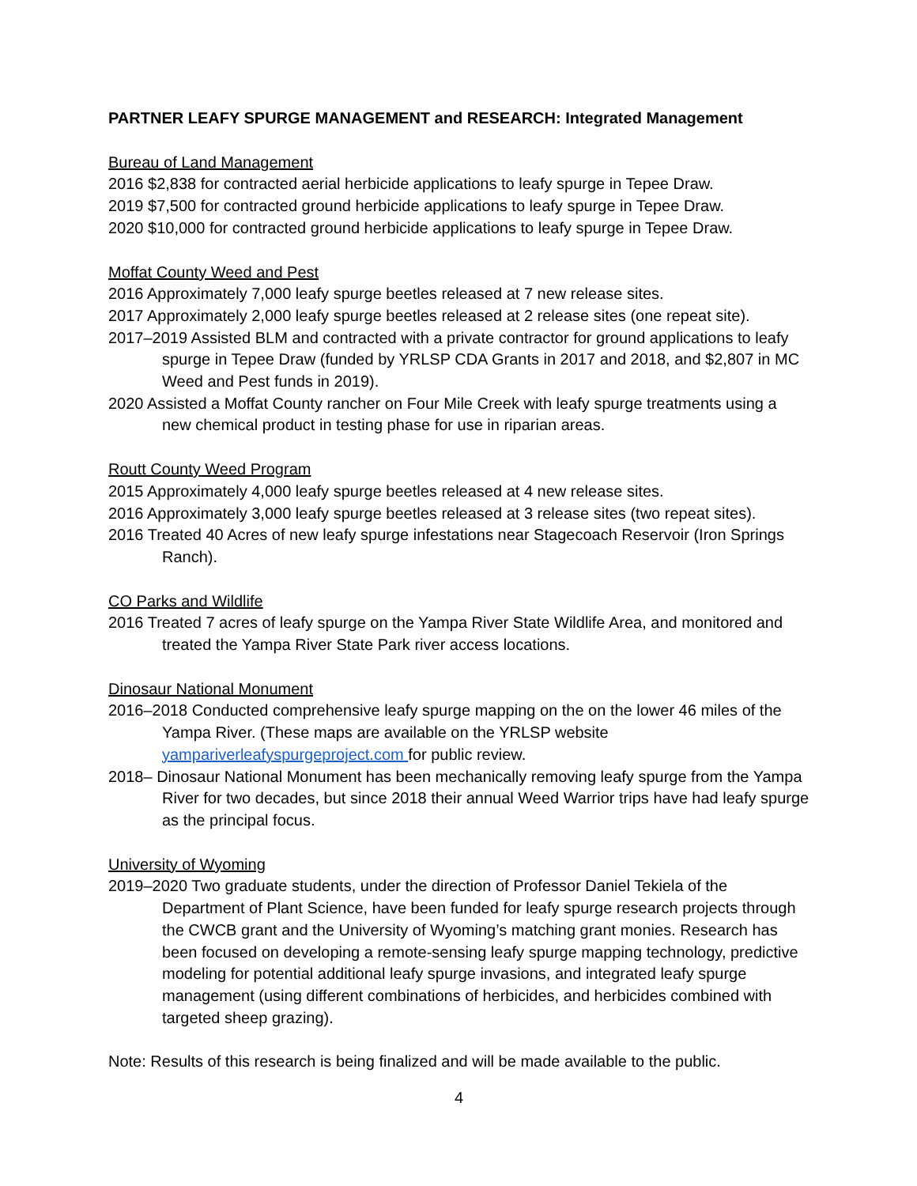PARTNER LEAFY SPURGE MANAGEMENT and RESEARCH: Integrated Management
Bureau of Land Management
2016 $2,838 for contracted aerial herbicide applications to leafy spurge in Tepee Draw.
2019 $7,500 for contracted ground herbicide applications to leafy spurge in Tepee Draw.
2020 $10,000 for contracted ground herbicide applications to leafy spurge in Tepee Draw.
Moffat County Weed and Pest
2016 Approximately 7,000 leafy spurge beetles released at 7 new release sites.
2017 Approximately 2,000 leafy spurge beetles released at 2 release sites (one repeat site).
2017–2019 Assisted BLM and contracted with a private contractor for ground applications to leafy spurge in Tepee Draw (funded by YRLSP CDA Grants in 2017 and 2018, and $2,807 in MC Weed and Pest funds in 2019).
2020 Assisted a Moffat County rancher on Four Mile Creek with leafy spurge treatments using a new chemical product in testing phase for use in riparian areas.
Routt County Weed Program
2015 Approximately 4,000 leafy spurge beetles released at 4 new release sites.
2016 Approximately 3,000 leafy spurge beetles released at 3 release sites (two repeat sites).
2016 Treated 40 Acres of new leafy spurge infestations near Stagecoach Reservoir (Iron Springs Ranch).
CO Parks and Wildlife
2016 Treated 7 acres of leafy spurge on the Yampa River State Wildlife Area, and monitored and treated the Yampa River State Park river access locations.
Dinosaur National Monument
2016–2018 Conducted comprehensive leafy spurge mapping on the on the lower 46 miles of the Yampa River. (These maps are available on the YRLSP website yampariverleafyspurgeproject.com for public review.
2018– Dinosaur National Monument has been mechanically removing leafy spurge from the Yampa River for two decades, but since 2018 their annual Weed Warrior trips have had leafy spurge as the principal focus.
University of Wyoming
2019–2020 Two graduate students, under the direction of Professor Daniel Tekiela of the Department of Plant Science, have been funded for leafy spurge research projects through the CWCB grant and the University of Wyoming’s matching grant monies. Research has been focused on developing a remote-sensing leafy spurge mapping technology, predictive modeling for potential additional leafy spurge invasions, and integrated leafy spurge management (using different combinations of herbicides, and herbicides combined with targeted sheep grazing).
Note: Results of this research is being finalized and will be made available to the public.
4